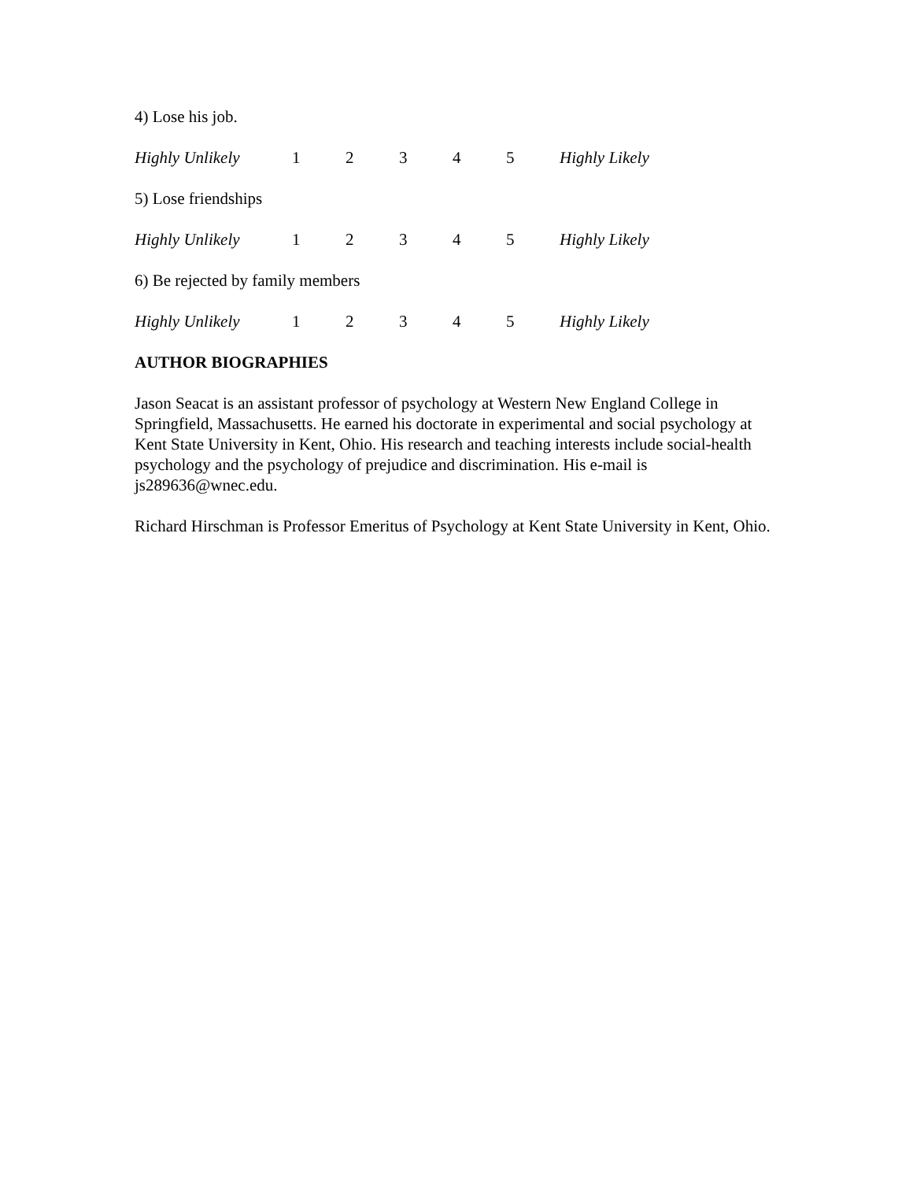4) Lose his job.
Highly Unlikely 12345 Highly Likely
5) Lose friendships
Highly Unlikely 12345 Highly Likely
6) Be rejected by family members
Highly Unlikely 12345 Highly Likely
AUTHOR BIOGRAPHIES
Jason Seacat is an assistant professor of psychology at Western New England College in Springfield, Massachusetts. He earned his doctorate in experimental and social psychology at Kent State University in Kent, Ohio. His research and teaching interests include social-health psychology and the psychology of prejudice and discrimination. His e-mail is js289636@wnec.edu.
Richard Hirschman is Professor Emeritus of Psychology at Kent State University in Kent, Ohio.